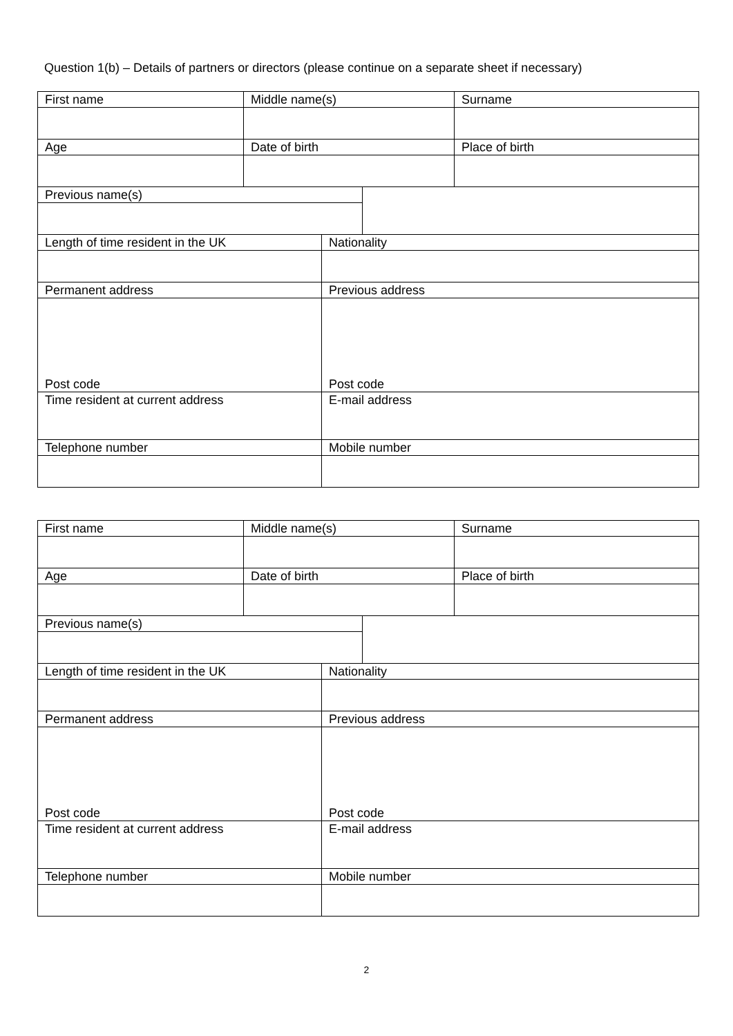Question 1(b) – Details of partners or directors (please continue on a separate sheet if necessary)
| First name | Middle name(s) | | | Surname |
| Age | Date of birth | | | Place of birth |
| Previous name(s) | | | | |
| Length of time resident in the UK | | Nationality | | |
| Permanent address | | Previous address | | |
| Post code | | Post code | | |
| Time resident at current address | | E-mail address | | |
| Telephone number | | Mobile number | | |
| First name | Middle name(s) | | | Surname |
| Age | Date of birth | | | Place of birth |
| Previous name(s) | | | | |
| Length of time resident in the UK | | Nationality | | |
| Permanent address | | Previous address | | |
| Post code | | Post code | | |
| Time resident at current address | | E-mail address | | |
| Telephone number | | Mobile number | | |
2